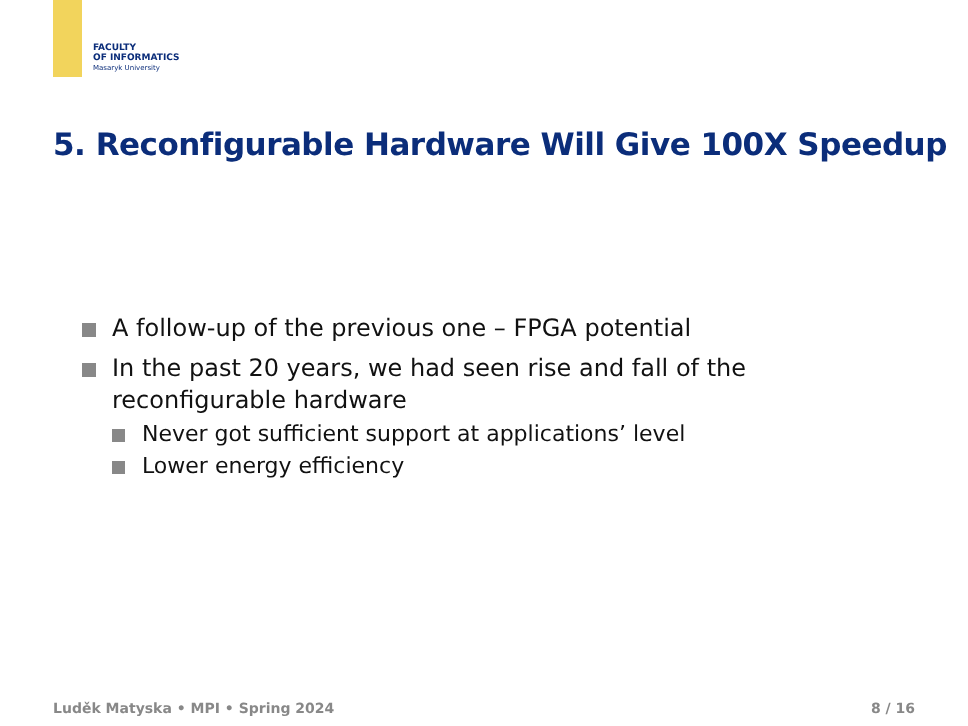FACULTY
OF INFORMATICS
Masaryk University
5. Reconfigurable Hardware Will Give 100X Speedup
A follow-up of the previous one – FPGA potential
In the past 20 years, we had seen rise and fall of the reconfigurable hardware
Never got sufficient support at applications’ level
Lower energy efficiency
Luděk Matyska • MPI • Spring 2024 8 / 16